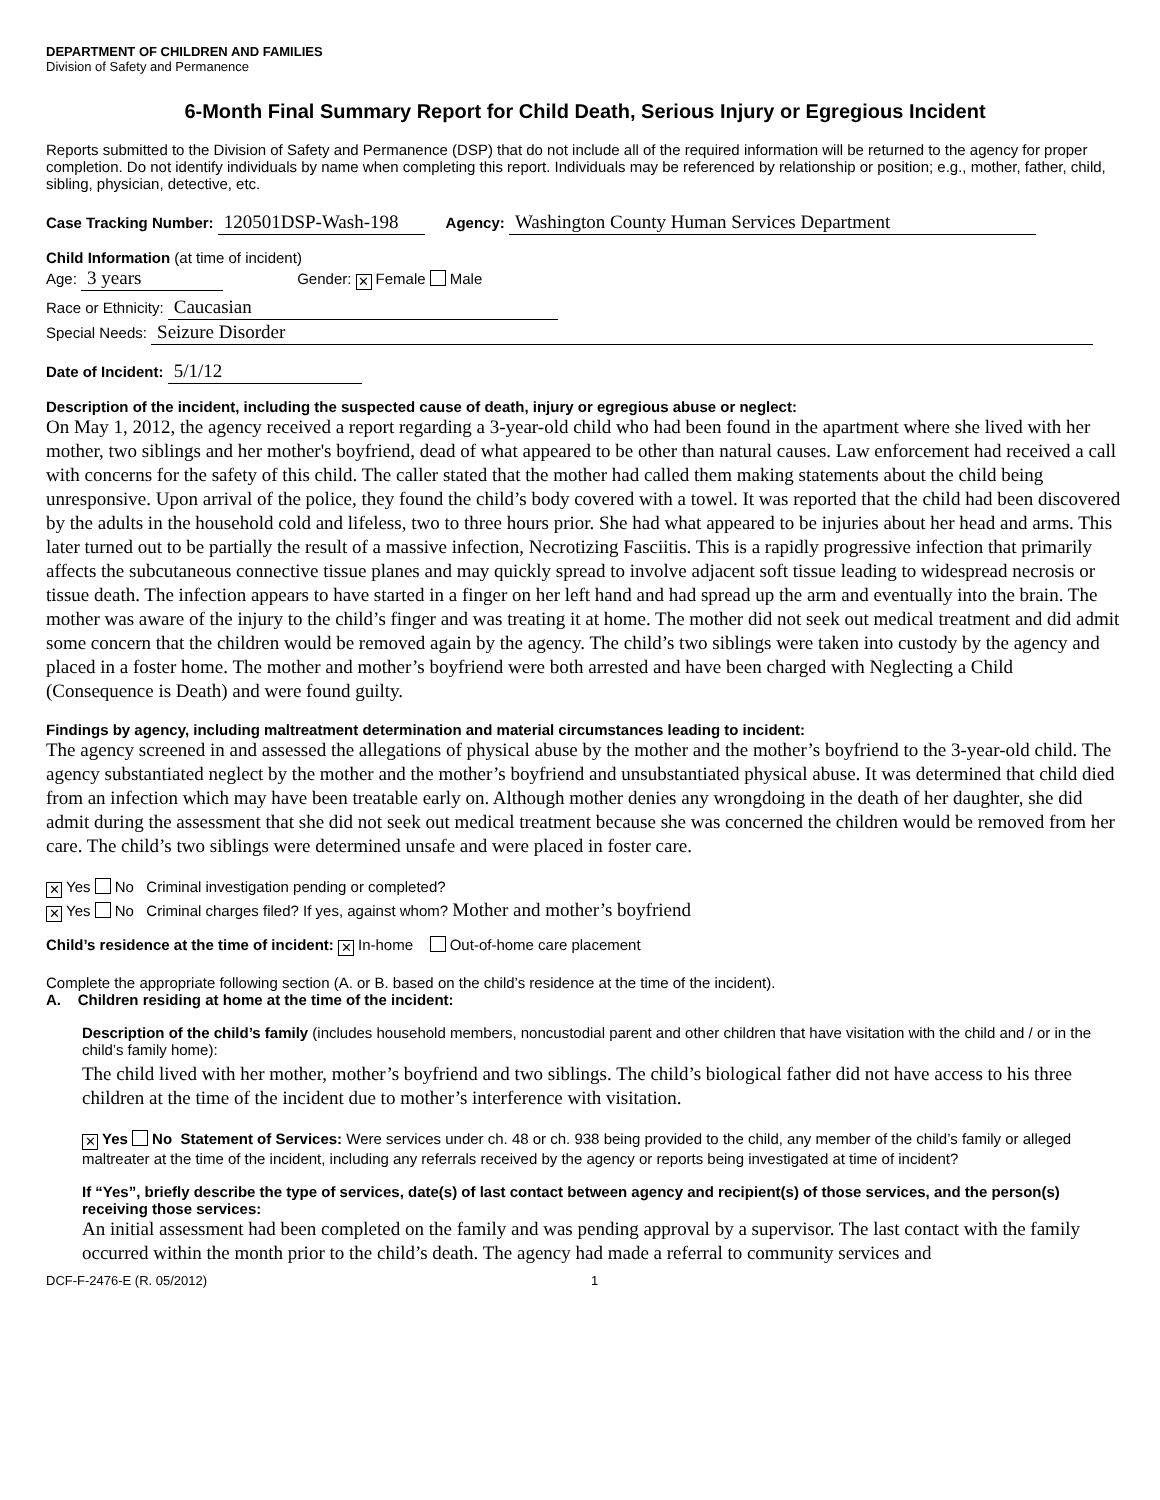DEPARTMENT OF CHILDREN AND FAMILIES
Division of Safety and Permanence
6-Month Final Summary Report for Child Death, Serious Injury or Egregious Incident
Reports submitted to the Division of Safety and Permanence (DSP) that do not include all of the required information will be returned to the agency for proper completion. Do not identify individuals by name when completing this report. Individuals may be referenced by relationship or position; e.g., mother, father, child, sibling, physician, detective, etc.
Case Tracking Number: 120501DSP-Wash-198 Agency: Washington County Human Services Department
Child Information (at time of incident)
Age: 3 years Gender: ✕ Female Male
Race or Ethnicity: Caucasian
Special Needs: Seizure Disorder
Date of Incident: 5/1/12
Description of the incident, including the suspected cause of death, injury or egregious abuse or neglect:
On May 1, 2012, the agency received a report regarding a 3-year-old child who had been found in the apartment where she lived with her mother, two siblings and her mother's boyfriend, dead of what appeared to be other than natural causes. Law enforcement had received a call with concerns for the safety of this child. The caller stated that the mother had called them making statements about the child being unresponsive. Upon arrival of the police, they found the child’s body covered with a towel. It was reported that the child had been discovered by the adults in the household cold and lifeless, two to three hours prior. She had what appeared to be injuries about her head and arms. This later turned out to be partially the result of a massive infection, Necrotizing Fasciitis. This is a rapidly progressive infection that primarily affects the subcutaneous connective tissue planes and may quickly spread to involve adjacent soft tissue leading to widespread necrosis or tissue death. The infection appears to have started in a finger on her left hand and had spread up the arm and eventually into the brain. The mother was aware of the injury to the child’s finger and was treating it at home. The mother did not seek out medical treatment and did admit some concern that the children would be removed again by the agency. The child’s two siblings were taken into custody by the agency and placed in a foster home. The mother and mother’s boyfriend were both arrested and have been charged with Neglecting a Child (Consequence is Death) and were found guilty.
Findings by agency, including maltreatment determination and material circumstances leading to incident:
The agency screened in and assessed the allegations of physical abuse by the mother and the mother’s boyfriend to the 3-year-old child. The agency substantiated neglect by the mother and the mother’s boyfriend and unsubstantiated physical abuse. It was determined that child died from an infection which may have been treatable early on. Although mother denies any wrongdoing in the death of her daughter, she did admit during the assessment that she did not seek out medical treatment because she was concerned the children would be removed from her care. The child’s two siblings were determined unsafe and were placed in foster care.
✕ Yes No Criminal investigation pending or completed?
✕ Yes No Criminal charges filed? If yes, against whom? Mother and mother’s boyfriend
Child’s residence at the time of incident: ✕ In-home Out-of-home care placement
Complete the appropriate following section (A. or B. based on the child’s residence at the time of the incident).
A. Children residing at home at the time of the incident:
Description of the child’s family (includes household members, noncustodial parent and other children that have visitation with the child and / or in the child’s family home):
The child lived with her mother, mother’s boyfriend and two siblings. The child’s biological father did not have access to his three children at the time of the incident due to mother’s interference with visitation.
✕ Yes No Statement of Services: Were services under ch. 48 or ch. 938 being provided to the child, any member of the child’s family or alleged maltreater at the time of the incident, including any referrals received by the agency or reports being investigated at time of incident?
If “Yes”, briefly describe the type of services, date(s) of last contact between agency and recipient(s) of those services, and the person(s) receiving those services:
An initial assessment had been completed on the family and was pending approval by a supervisor. The last contact with the family occurred within the month prior to the child’s death. The agency had made a referral to community services and
DCF-F-2476-E (R. 05/2012) 1